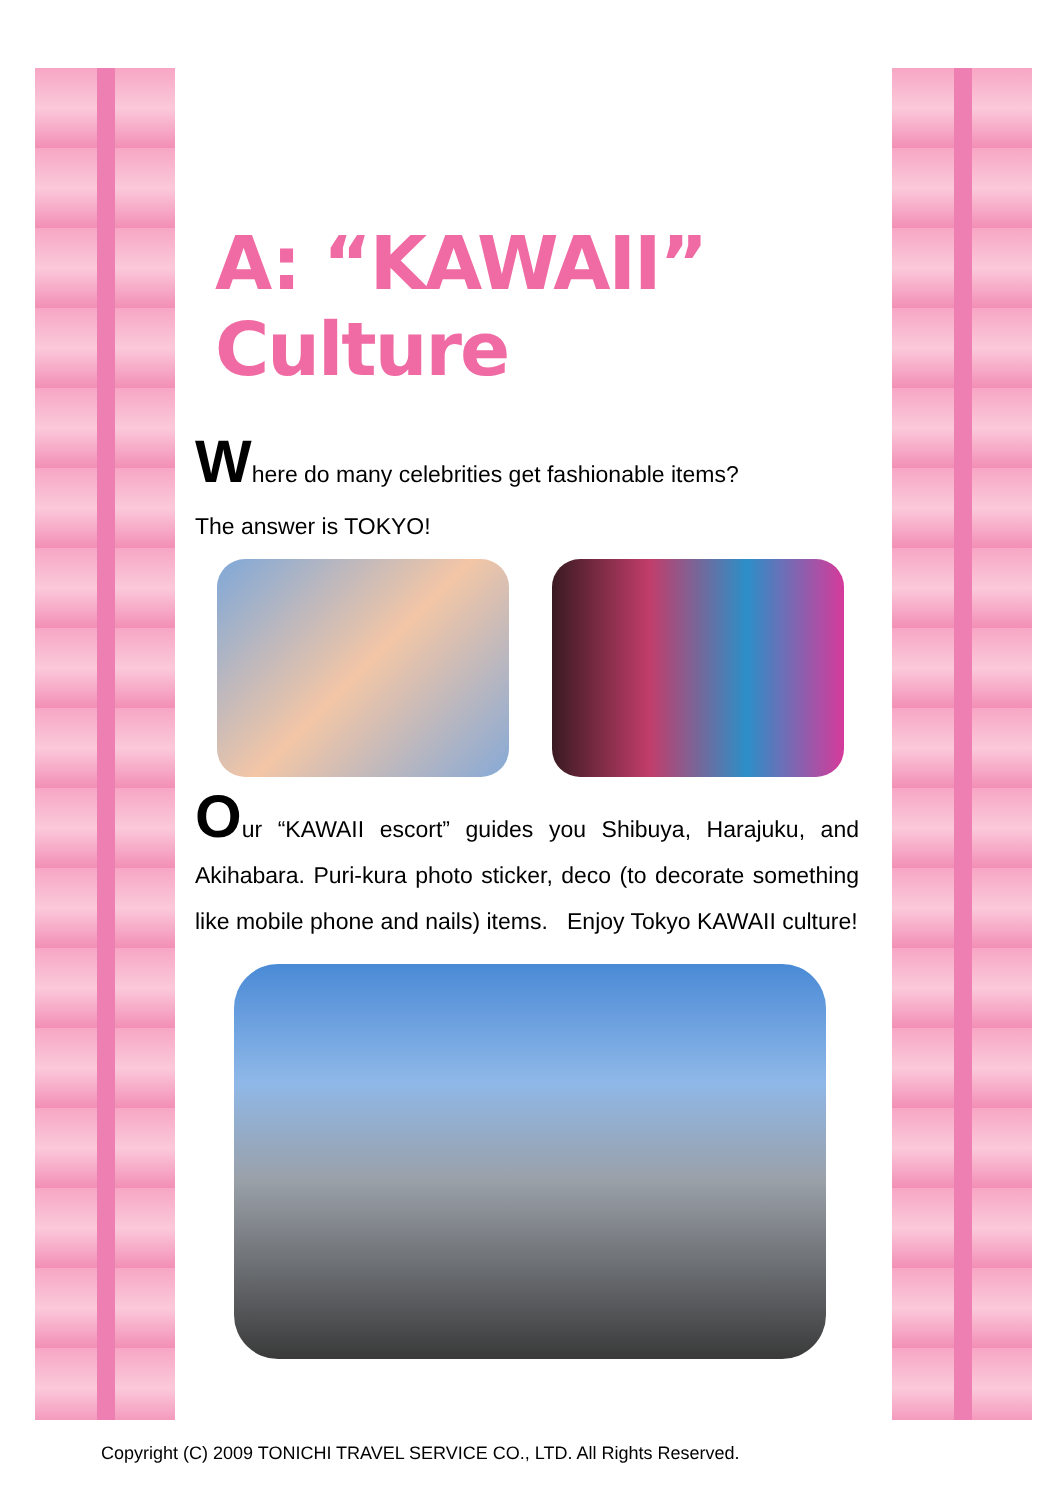A: “KAWAII” Culture
Where do many celebrities get fashionable items?
The answer is TOKYO!
Our “KAWAII escort” guides you Shibuya, Harajuku, and Akihabara. Puri-kura photo sticker, deco (to decorate something like mobile phone and nails) items. Enjoy Tokyo KAWAII culture!
Copyright (C) 2009 TONICHI TRAVEL SERVICE CO., LTD. All Rights Reserved.